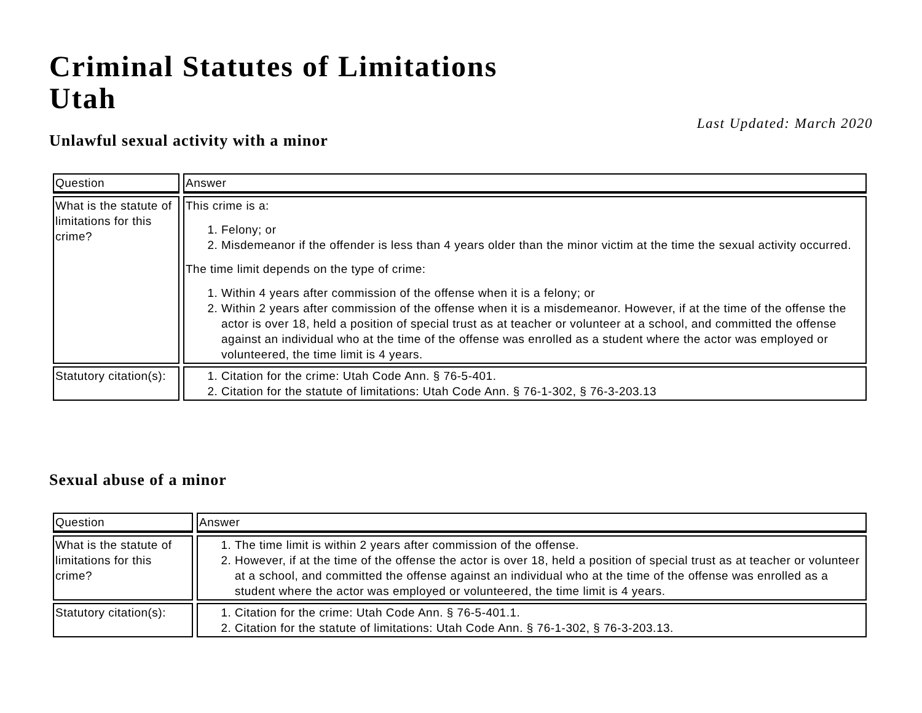Criminal Statutes of Limitations
Utah
Last Updated: March 2020
Unlawful sexual activity with a minor
| Question | Answer |
| --- | --- |
| What is the statute of limitations for this crime? | This crime is a: 1. Felony; or 2. Misdemeanor if the offender is less than 4 years older than the minor victim at the time the sexual activity occurred. The time limit depends on the type of crime: 1. Within 4 years after commission of the offense when it is a felony; or 2. Within 2 years after commission of the offense when it is a misdemeanor. However, if at the time of the offense the actor is over 18, held a position of special trust as at teacher or volunteer at a school, and committed the offense against an individual who at the time of the offense was enrolled as a student where the actor was employed or volunteered, the time limit is 4 years. |
| Statutory citation(s): | 1. Citation for the crime: Utah Code Ann. § 76-5-401. 2. Citation for the statute of limitations: Utah Code Ann. § 76-1-302, § 76-3-203.13 |
Sexual abuse of a minor
| Question | Answer |
| --- | --- |
| What is the statute of limitations for this crime? | 1. The time limit is within 2 years after commission of the offense. 2. However, if at the time of the offense the actor is over 18, held a position of special trust as at teacher or volunteer at a school, and committed the offense against an individual who at the time of the offense was enrolled as a student where the actor was employed or volunteered, the time limit is 4 years. |
| Statutory citation(s): | 1. Citation for the crime: Utah Code Ann. § 76-5-401.1. 2. Citation for the statute of limitations: Utah Code Ann. § 76-1-302, § 76-3-203.13. |